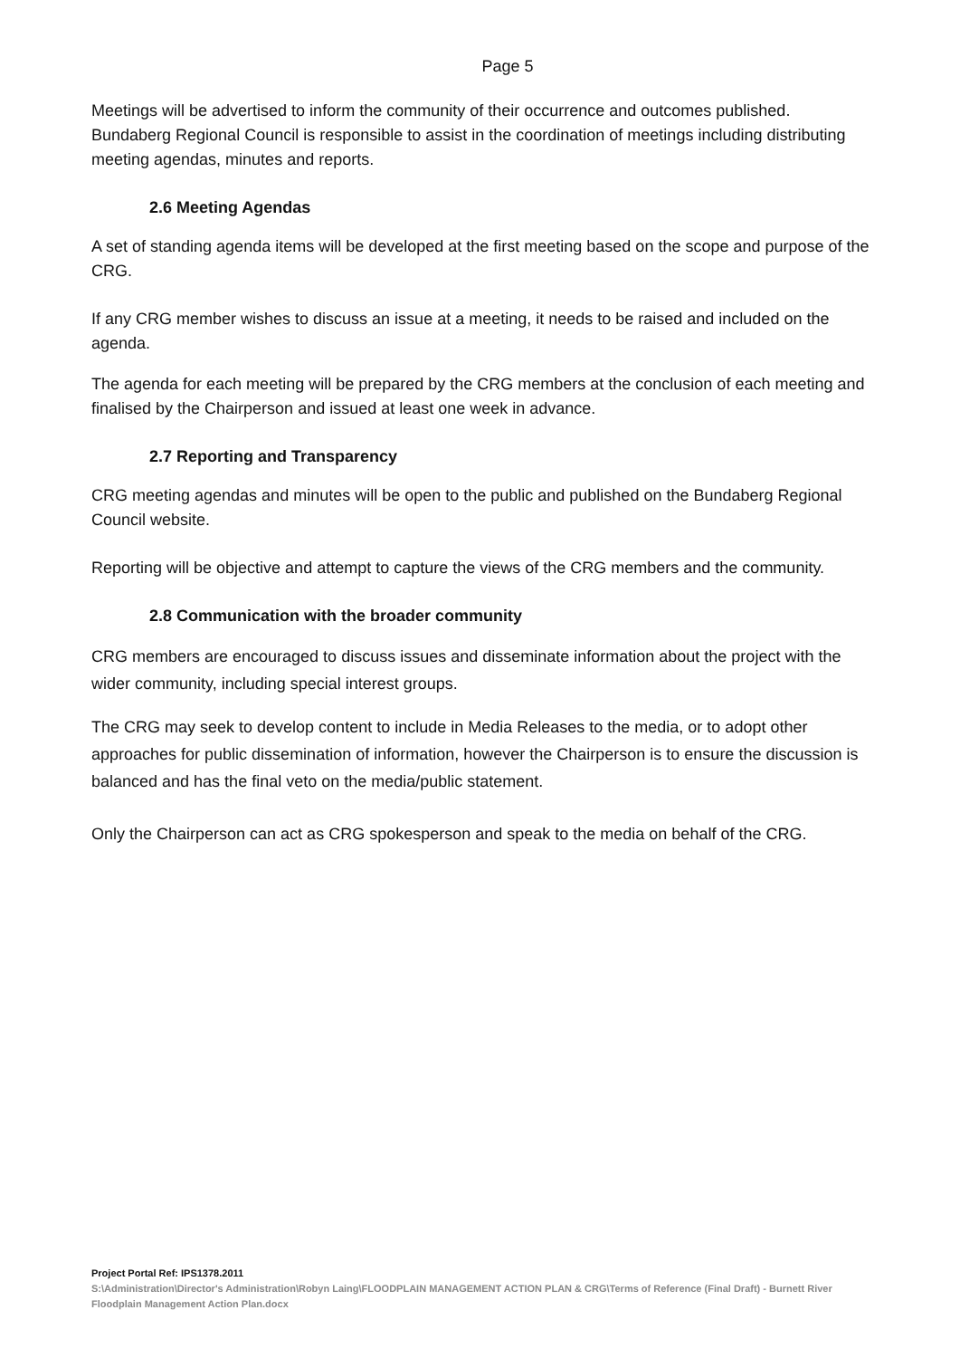Page 5
Meetings will be advertised to inform the community of their occurrence and outcomes published. Bundaberg Regional Council is responsible to assist in the coordination of meetings including distributing meeting agendas, minutes and reports.
2.6 Meeting Agendas
A set of standing agenda items will be developed at the first meeting based on the scope and purpose of the CRG.
If any CRG member wishes to discuss an issue at a meeting, it needs to be raised and included on the agenda.
The agenda for each meeting will be prepared by the CRG members at the conclusion of each meeting and finalised by the Chairperson and issued at least one week in advance.
2.7 Reporting and Transparency
CRG meeting agendas and minutes will be open to the public and published on the Bundaberg Regional Council website.
Reporting will be objective and attempt to capture the views of the CRG members and the community.
2.8 Communication with the broader community
CRG members are encouraged to discuss issues and disseminate information about the project with the wider community, including special interest groups.
The CRG may seek to develop content to include in Media Releases to the media, or to adopt other approaches for public dissemination of information, however the Chairperson is to ensure the discussion is balanced and has the final veto on the media/public statement.
Only the Chairperson can act as CRG spokesperson and speak to the media on behalf of the CRG.
Project Portal Ref: IPS1378.2011
S:\Administration\Director's Administration\Robyn Laing\FLOODPLAIN MANAGEMENT ACTION PLAN & CRG\Terms of Reference (Final Draft) - Burnett River Floodplain Management Action Plan.docx